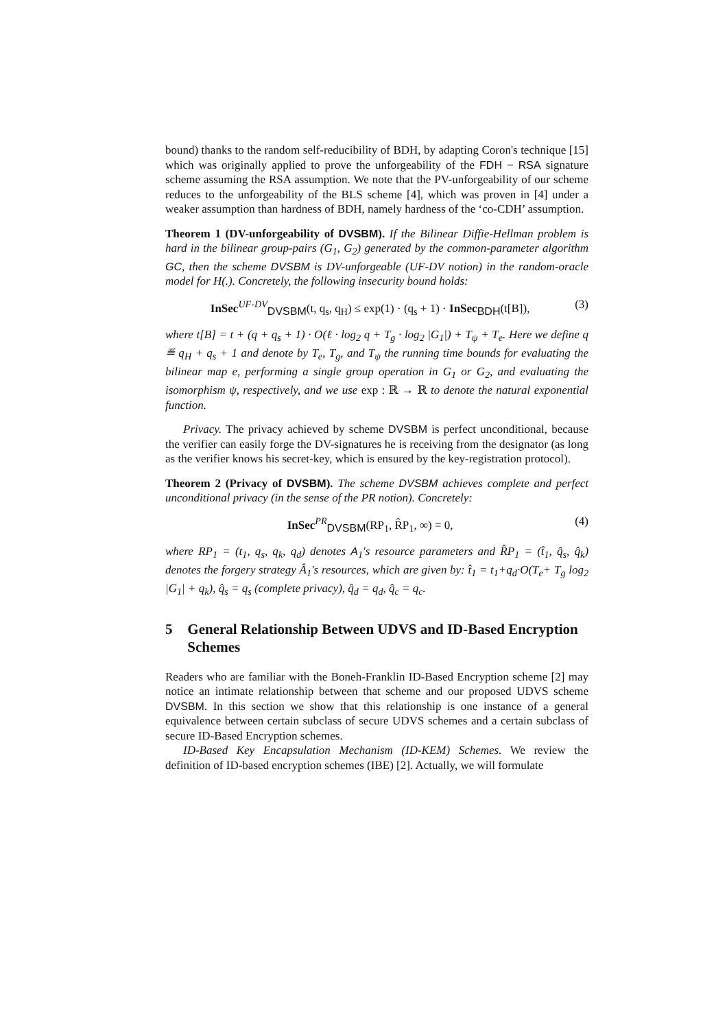bound) thanks to the random self-reducibility of BDH, by adapting Coron's technique [15] which was originally applied to prove the unforgeability of the FDH − RSA signature scheme assuming the RSA assumption. We note that the PV-unforgeability of our scheme reduces to the unforgeability of the BLS scheme [4], which was proven in [4] under a weaker assumption than hardness of BDH, namely hardness of the ‘co-CDH’ assumption.
Theorem 1 (DV-unforgeability of DVSBM). If the Bilinear Diffie-Hellman problem is hard in the bilinear group-pairs (G<sub>1</sub>, G<sub>2</sub>) generated by the common-parameter algorithm GC, then the scheme DVSBM is DV-unforgeable (UF-DV notion) in the random-oracle model for H(.). Concretely, the following insecurity bound holds:
InSec<sup>UF-DV</sup><sub>DVSBM</sub>(t, q<sub>s</sub>, q<sub>H</sub>) ≤ exp(1) · (q<sub>s</sub> + 1) · InSec<sub>BDH</sub>(t[B]), (3)
where t[B] = t + (q + q<sub>s</sub> + 1) · O(ℓ · log<sub>2</sub> q + T<sub>g</sub> · log<sub>2</sub> |G<sub>1</sub>|) + T<sub>ψ</sub> + T<sub>e</sub>. Here we define q ≝ q<sub>H</sub> + q<sub>s</sub> + 1 and denote by T<sub>e</sub>, T<sub>g</sub>, and T<sub>ψ</sub> the running time bounds for evaluating the bilinear map e, performing a single group operation in G<sub>1</sub> or G<sub>2</sub>, and evaluating the isomorphism ψ, respectively, and we use exp : ℝ → ℝ to denote the natural exponential function.
Privacy. The privacy achieved by scheme DVSBM is perfect unconditional, because the verifier can easily forge the DV-signatures he is receiving from the designator (as long as the verifier knows his secret-key, which is ensured by the key-registration protocol).
Theorem 2 (Privacy of DVSBM). The scheme DVSBM achieves complete and perfect unconditional privacy (in the sense of the PR notion). Concretely:
InSec<sup>PR</sup><sub>DVSBM</sub>(RP<sub>1</sub>, R̂P<sub>1</sub>, ∞) = 0, (4)
where RP<sub>1</sub> = (t<sub>1</sub>, q<sub>s</sub>, q<sub>k</sub>, q<sub>d</sub>) denotes A<sub>1</sub>'s resource parameters and R̂P<sub>1</sub> = (t̂<sub>1</sub>, q̂<sub>s</sub>, q̂<sub>k</sub>) denotes the forgery strategy Â<sub>1</sub>'s resources, which are given by: t̂<sub>1</sub> = t<sub>1</sub>+q<sub>d</sub>·O(T<sub>e</sub>+ T<sub>g</sub> log<sub>2</sub> |G<sub>1</sub>| + q<sub>k</sub>), q̂<sub>s</sub> = q<sub>s</sub> (complete privacy), q̂<sub>d</sub> = q<sub>d</sub>, q̂<sub>c</sub> = q<sub>c</sub>.
5 General Relationship Between UDVS and ID-Based Encryption Schemes
Readers who are familiar with the Boneh-Franklin ID-Based Encryption scheme [2] may notice an intimate relationship between that scheme and our proposed UDVS scheme DVSBM. In this section we show that this relationship is one instance of a general equivalence between certain subclass of secure UDVS schemes and a certain subclass of secure ID-Based Encryption schemes.
ID-Based Key Encapsulation Mechanism (ID-KEM) Schemes. We review the definition of ID-based encryption schemes (IBE) [2]. Actually, we will formulate